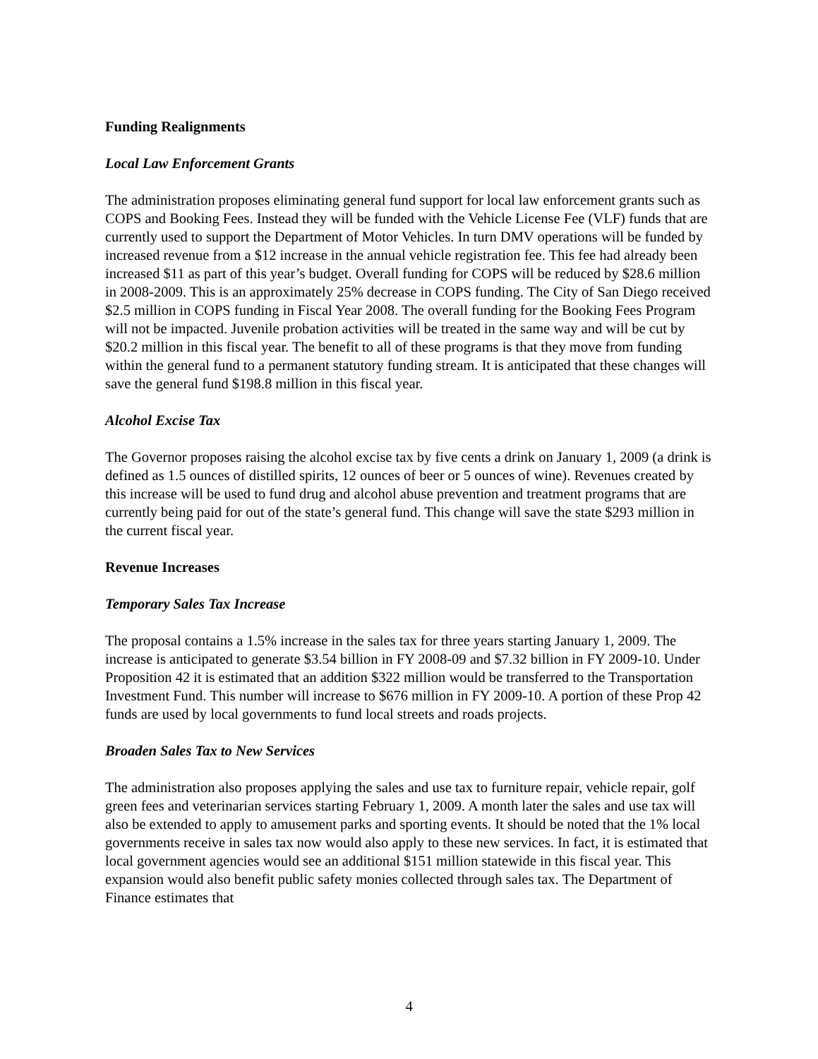Funding Realignments
Local Law Enforcement Grants
The administration proposes eliminating general fund support for local law enforcement grants such as COPS and Booking Fees. Instead they will be funded with the Vehicle License Fee (VLF) funds that are currently used to support the Department of Motor Vehicles. In turn DMV operations will be funded by increased revenue from a $12 increase in the annual vehicle registration fee. This fee had already been increased $11 as part of this year’s budget. Overall funding for COPS will be reduced by $28.6 million in 2008-2009. This is an approximately 25% decrease in COPS funding. The City of San Diego received $2.5 million in COPS funding in Fiscal Year 2008. The overall funding for the Booking Fees Program will not be impacted. Juvenile probation activities will be treated in the same way and will be cut by $20.2 million in this fiscal year. The benefit to all of these programs is that they move from funding within the general fund to a permanent statutory funding stream. It is anticipated that these changes will save the general fund $198.8 million in this fiscal year.
Alcohol Excise Tax
The Governor proposes raising the alcohol excise tax by five cents a drink on January 1, 2009 (a drink is defined as 1.5 ounces of distilled spirits, 12 ounces of beer or 5 ounces of wine). Revenues created by this increase will be used to fund drug and alcohol abuse prevention and treatment programs that are currently being paid for out of the state’s general fund. This change will save the state $293 million in the current fiscal year.
Revenue Increases
Temporary Sales Tax Increase
The proposal contains a 1.5% increase in the sales tax for three years starting January 1, 2009. The increase is anticipated to generate $3.54 billion in FY 2008-09 and $7.32 billion in FY 2009-10. Under Proposition 42 it is estimated that an addition $322 million would be transferred to the Transportation Investment Fund. This number will increase to $676 million in FY 2009-10. A portion of these Prop 42 funds are used by local governments to fund local streets and roads projects.
Broaden Sales Tax to New Services
The administration also proposes applying the sales and use tax to furniture repair, vehicle repair, golf green fees and veterinarian services starting February 1, 2009. A month later the sales and use tax will also be extended to apply to amusement parks and sporting events. It should be noted that the 1% local governments receive in sales tax now would also apply to these new services. In fact, it is estimated that local government agencies would see an additional $151 million statewide in this fiscal year. This expansion would also benefit public safety monies collected through sales tax. The Department of Finance estimates that
4